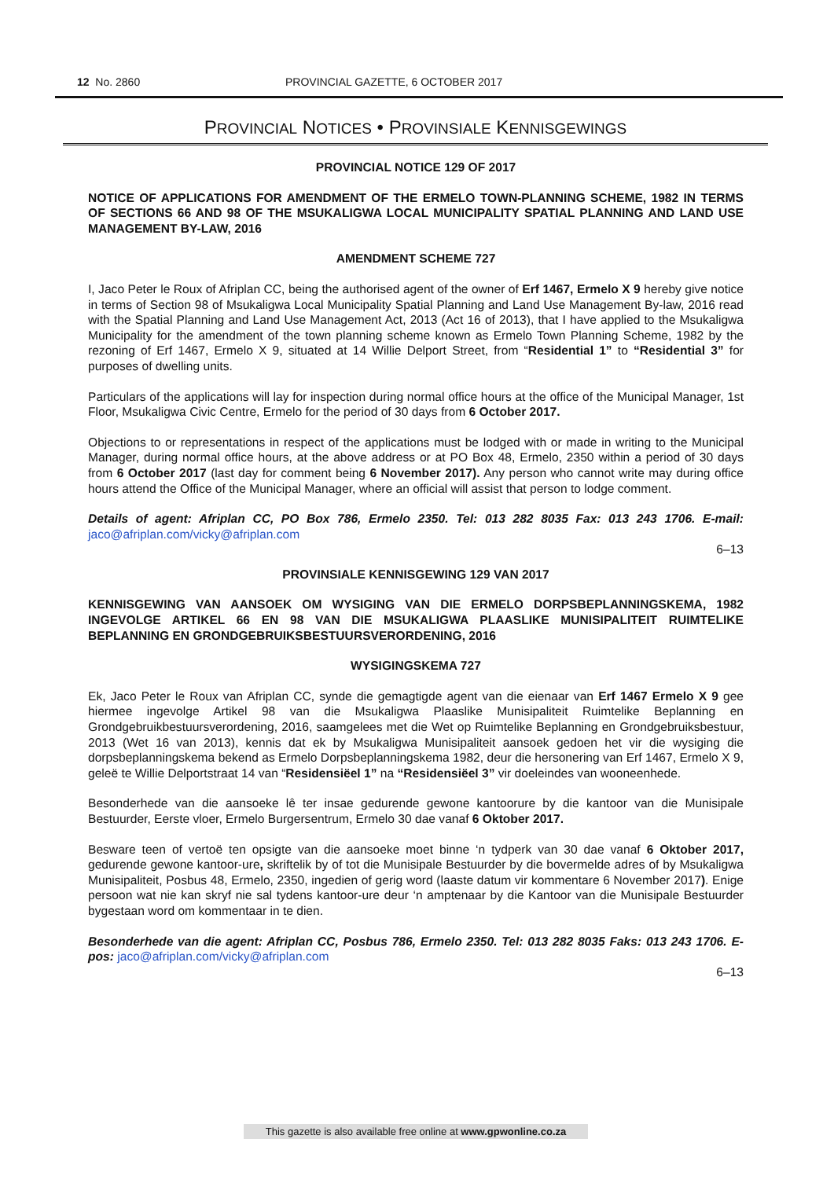12 No. 2860 PROVINCIAL GAZETTE, 6 OCTOBER 2017
PROVINCIAL NOTICES • PROVINSIALE KENNISGEWINGS
PROVINCIAL NOTICE 129 OF 2017
NOTICE OF APPLICATIONS FOR AMENDMENT OF THE ERMELO TOWN-PLANNING SCHEME, 1982 IN TERMS OF SECTIONS 66 AND 98 OF THE MSUKALIGWA LOCAL MUNICIPALITY SPATIAL PLANNING AND LAND USE MANAGEMENT BY-LAW, 2016
AMENDMENT SCHEME 727
I, Jaco Peter le Roux of Afriplan CC, being the authorised agent of the owner of Erf 1467, Ermelo X 9 hereby give notice in terms of Section 98 of Msukaligwa Local Municipality Spatial Planning and Land Use Management By-law, 2016 read with the Spatial Planning and Land Use Management Act, 2013 (Act 16 of 2013), that I have applied to the Msukaligwa Municipality for the amendment of the town planning scheme known as Ermelo Town Planning Scheme, 1982 by the rezoning of Erf 1467, Ermelo X 9, situated at 14 Willie Delport Street, from “Residential 1” to “Residential 3” for purposes of dwelling units.
Particulars of the applications will lay for inspection during normal office hours at the office of the Municipal Manager, 1st Floor, Msukaligwa Civic Centre, Ermelo for the period of 30 days from 6 October 2017.
Objections to or representations in respect of the applications must be lodged with or made in writing to the Municipal Manager, during normal office hours, at the above address or at PO Box 48, Ermelo, 2350 within a period of 30 days from 6 October 2017 (last day for comment being 6 November 2017). Any person who cannot write may during office hours attend the Office of the Municipal Manager, where an official will assist that person to lodge comment.
Details of agent: Afriplan CC, PO Box 786, Ermelo 2350. Tel: 013 282 8035 Fax: 013 243 1706. E-mail: jaco@afriplan.com/vicky@afriplan.com
6–13
PROVINSIALE KENNISGEWING 129 VAN 2017
KENNISGEWING VAN AANSOEK OM WYSIGING VAN DIE ERMELO DORPSBEPLANNINGSKEMA, 1982 INGEVOLGE ARTIKEL 66 EN 98 VAN DIE MSUKALIGWA PLAASLIKE MUNISIPALITEIT RUIMTELIKE BEPLANNING EN GRONDGEBRUIKSBESTUURSVERORDENING, 2016
WYSIGINGSKEMA 727
Ek, Jaco Peter le Roux van Afriplan CC, synde die gemagtigde agent van die eienaar van Erf 1467 Ermelo X 9 gee hiermee ingevolge Artikel 98 van die Msukaligwa Plaaslike Munisipaliteit Ruimtelike Beplanning en Grondgebruikbestuursverordening, 2016, saamgelees met die Wet op Ruimtelike Beplanning en Grondgebruiksbestuur, 2013 (Wet 16 van 2013), kennis dat ek by Msukaligwa Munisipaliteit aansoek gedoen het vir die wysiging die dorpsbeplanningskema bekend as Ermelo Dorpsbeplanningskema 1982, deur die hersonering van Erf 1467, Ermelo X 9, geleë te Willie Delportstraat 14 van “Residensiëel 1” na “Residensiëel 3” vir doeleindes van wooneenhede.
Besonderhede van die aansoeke lê ter insae gedurende gewone kantoorure by die kantoor van die Munisipale Bestuurder, Eerste vloer, Ermelo Burgersentrum, Ermelo 30 dae vanaf 6 Oktober 2017.
Besware teen of vertoë ten opsigte van die aansoeke moet binne ‘n tydperk van 30 dae vanaf 6 Oktober 2017, gedurende gewone kantoor-ure, skriftelik by of tot die Munisipale Bestuurder by die bovermelde adres of by Msukaligwa Munisipaliteit, Posbus 48, Ermelo, 2350, ingedien of gerig word (laaste datum vir kommentare 6 November 2017). Enige persoon wat nie kan skryf nie sal tydens kantoor-ure deur ‘n amptenaar by die Kantoor van die Munisipale Bestuurder bygestaan word om kommentaar in te dien.
Besonderhede van die agent: Afriplan CC, Posbus 786, Ermelo 2350. Tel: 013 282 8035 Faks: 013 243 1706. E-pos: jaco@afriplan.com/vicky@afriplan.com
6–13
This gazette is also available free online at www.gpwonline.co.za